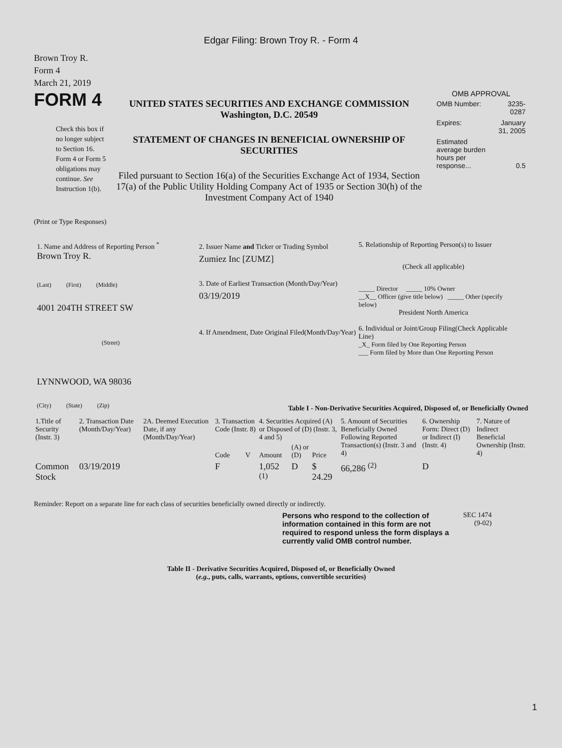Edgar Filing: Brown Troy R. - Form 4
Brown Troy R.
Form 4
March 21, 2019
FORM 4
Check this box if no longer subject to Section 16. Form 4 or Form 5 obligations may continue. See Instruction 1(b).
UNITED STATES SECURITIES AND EXCHANGE COMMISSION
Washington, D.C. 20549
STATEMENT OF CHANGES IN BENEFICIAL OWNERSHIP OF SECURITIES
Filed pursuant to Section 16(a) of the Securities Exchange Act of 1934, Section 17(a) of the Public Utility Holding Company Act of 1935 or Section 30(h) of the Investment Company Act of 1940
OMB APPROVAL
| OMB Number: | 3235-0287 |
| Expires: | January 31, 2005 |
| Estimated average burden hours per response... | 0.5 |
(Print or Type Responses)
1. Name and Address of Reporting Person <sup>*</sup>
Brown Troy R.
(Last) (First) (Middle)
4001 204TH STREET SW
(Street)
LYNNWOOD, WA 98036
(City) (State) (Zip)
2. Issuer Name and Ticker or Trading Symbol
Zumiez Inc [ZUMZ]
3. Date of Earliest Transaction (Month/Day/Year)
03/19/2019
4. If Amendment, Date Original Filed(Month/Day/Year)
5. Relationship of Reporting Person(s) to Issuer
(Check all applicable)
_____ Director _____ 10% Owner
__X__ Officer (give title below) _____ Other (specify below)
President North America
6. Individual or Joint/Group Filing(Check Applicable Line)
_X_ Form filed by One Reporting Person
___ Form filed by More than One Reporting Person
Table I - Non-Derivative Securities Acquired, Disposed of, or Beneficially Owned
| 1.Title of Security (Instr. 3) | 2. Transaction Date (Month/Day/Year) | 2A. Deemed Execution Date, if any (Month/Day/Year) | 3. Transaction Code (Instr. 8) | | 4. Securities Acquired (A) or Disposed of (D) (Instr. 3, 4 and 5) | | | 5. Amount of Securities Beneficially Owned Following Reported Transaction(s) (Instr. 3 and 4) | 6. Ownership Form: Direct (D) or Indirect (I) (Instr. 4) | 7. Nature of Indirect Beneficial Ownership (Instr. 4) |
| --- | --- | --- | --- | --- | --- | --- | --- | --- | --- | --- |
| | | | Code | V | Amount | (A) or (D) | Price | | | |
| Common Stock | 03/19/2019 | | F | | 1,052 <sup>(1)</sup> | D | $ 24.29 | 66,286 <sup>(2)</sup> | D | |
Reminder: Report on a separate line for each class of securities beneficially owned directly or indirectly.
Persons who respond to the collection of information contained in this form are not required to respond unless the form displays a currently valid OMB control number.
SEC 1474 (9-02)
Table II - Derivative Securities Acquired, Disposed of, or Beneficially Owned
(e.g., puts, calls, warrants, options, convertible securities)
1